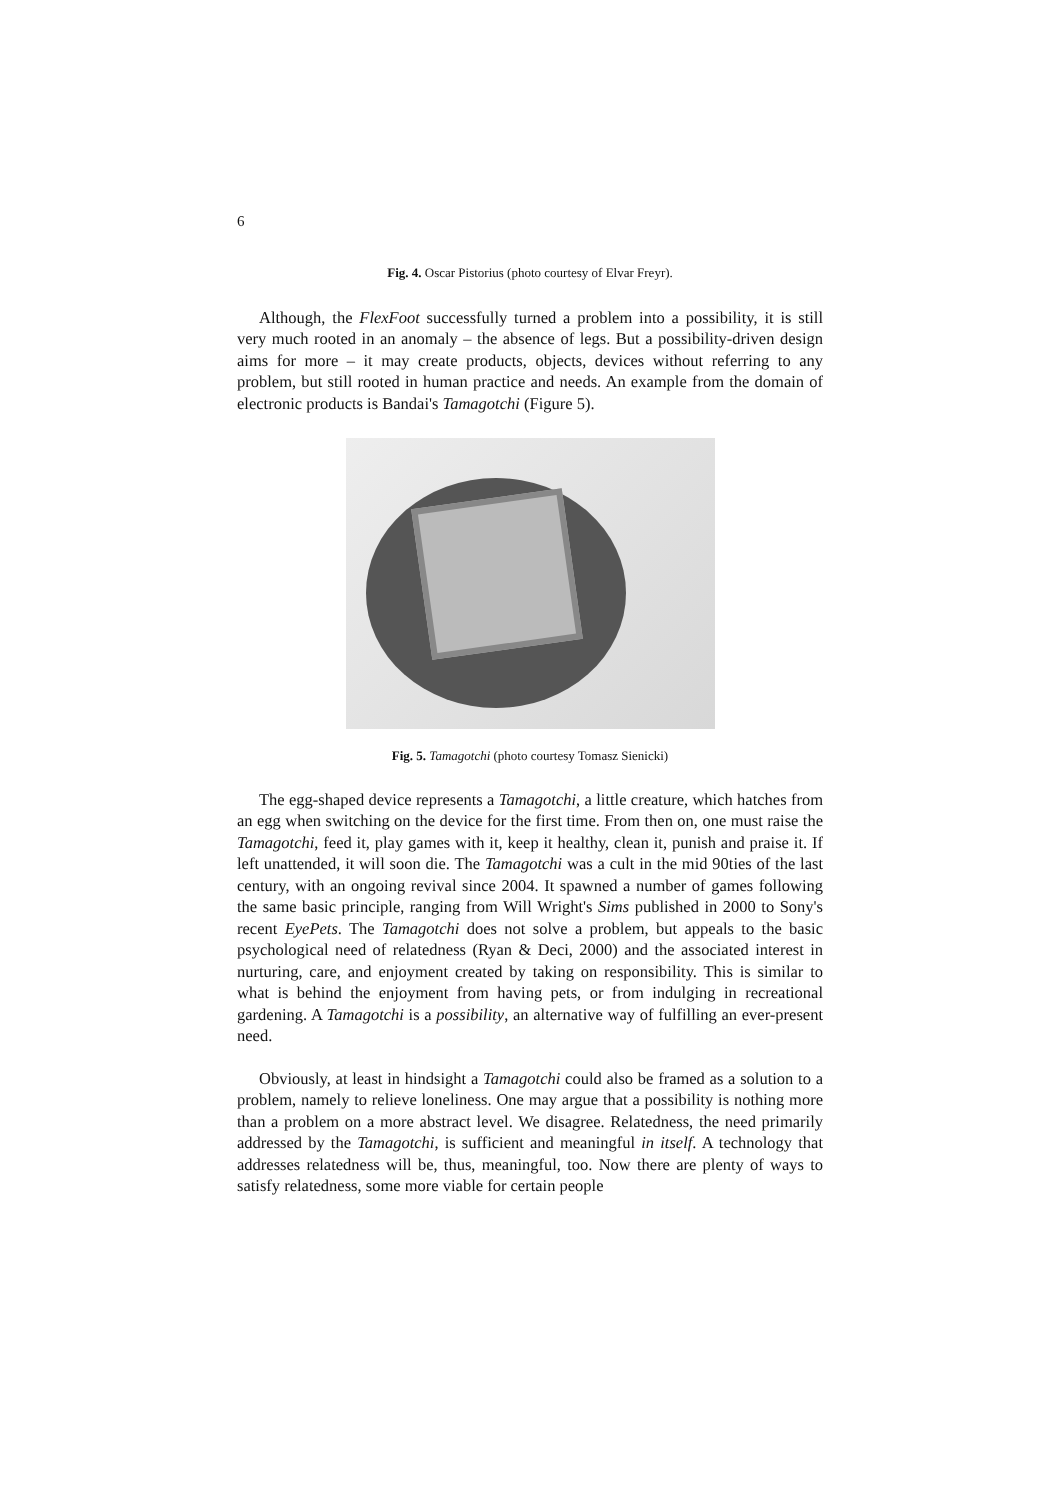6
Fig. 4. Oscar Pistorius (photo courtesy of Elvar Freyr).
Although, the FlexFoot successfully turned a problem into a possibility, it is still very much rooted in an anomaly – the absence of legs. But a possibility-driven design aims for more – it may create products, objects, devices without referring to any problem, but still rooted in human practice and needs. An example from the domain of electronic products is Bandai's Tamagotchi (Figure 5).
Fig. 5. Tamagotchi (photo courtesy Tomasz Sienicki)
The egg-shaped device represents a Tamagotchi, a little creature, which hatches from an egg when switching on the device for the first time. From then on, one must raise the Tamagotchi, feed it, play games with it, keep it healthy, clean it, punish and praise it. If left unattended, it will soon die. The Tamagotchi was a cult in the mid 90ties of the last century, with an ongoing revival since 2004. It spawned a number of games following the same basic principle, ranging from Will Wright's Sims published in 2000 to Sony's recent EyePets. The Tamagotchi does not solve a problem, but appeals to the basic psychological need of relatedness (Ryan & Deci, 2000) and the associated interest in nurturing, care, and enjoyment created by taking on responsibility. This is similar to what is behind the enjoyment from having pets, or from indulging in recreational gardening. A Tamagotchi is a possibility, an alternative way of fulfilling an ever-present need.
Obviously, at least in hindsight a Tamagotchi could also be framed as a solution to a problem, namely to relieve loneliness. One may argue that a possibility is nothing more than a problem on a more abstract level. We disagree. Relatedness, the need primarily addressed by the Tamagotchi, is sufficient and meaningful in itself. A technology that addresses relatedness will be, thus, meaningful, too. Now there are plenty of ways to satisfy relatedness, some more viable for certain people